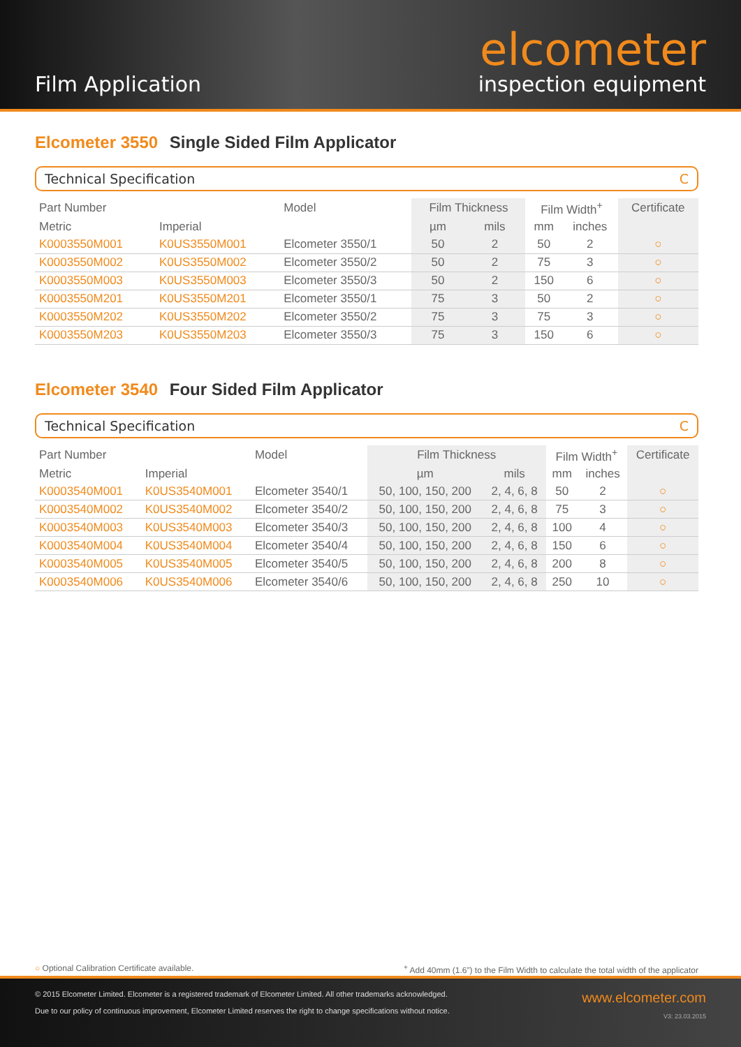Film Application
elcometer
inspection equipment
Elcometer 3550 Single Sided Film Applicator
Technical Specification C
| Part Number | | Model | Film Thickness | | Film Width<sup>+</sup> | | Certificate |
| --- | --- | --- | --- | --- | --- | --- | --- |
| Metric | Imperial | | µm | mils | mm | inches | |
| K0003550M001 | K0US3550M001 | Elcometer 3550/1 | 50 | 2 | 50 | 2 | ○ |
| K0003550M002 | K0US3550M002 | Elcometer 3550/2 | 50 | 2 | 75 | 3 | ○ |
| K0003550M003 | K0US3550M003 | Elcometer 3550/3 | 50 | 2 | 150 | 6 | ○ |
| K0003550M201 | K0US3550M201 | Elcometer 3550/1 | 75 | 3 | 50 | 2 | ○ |
| K0003550M202 | K0US3550M202 | Elcometer 3550/2 | 75 | 3 | 75 | 3 | ○ |
| K0003550M203 | K0US3550M203 | Elcometer 3550/3 | 75 | 3 | 150 | 6 | ○ |
Elcometer 3540 Four Sided Film Applicator
Technical Specification C
| Part Number | | Model | Film Thickness | | Film Width<sup>+</sup> | | Certificate |
| --- | --- | --- | --- | --- | --- | --- | --- |
| Metric | Imperial | | µm | mils | mm | inches | |
| K0003540M001 | K0US3540M001 | Elcometer 3540/1 | 50, 100, 150, 200 | 2, 4, 6, 8 | 50 | 2 | ○ |
| K0003540M002 | K0US3540M002 | Elcometer 3540/2 | 50, 100, 150, 200 | 2, 4, 6, 8 | 75 | 3 | ○ |
| K0003540M003 | K0US3540M003 | Elcometer 3540/3 | 50, 100, 150, 200 | 2, 4, 6, 8 | 100 | 4 | ○ |
| K0003540M004 | K0US3540M004 | Elcometer 3540/4 | 50, 100, 150, 200 | 2, 4, 6, 8 | 150 | 6 | ○ |
| K0003540M005 | K0US3540M005 | Elcometer 3540/5 | 50, 100, 150, 200 | 2, 4, 6, 8 | 200 | 8 | ○ |
| K0003540M006 | K0US3540M006 | Elcometer 3540/6 | 50, 100, 150, 200 | 2, 4, 6, 8 | 250 | 10 | ○ |
○ Optional Calibration Certificate available.<sup>+</sup> Add 40mm (1.6”) to the Film Width to calculate the total width of the applicator
© 2015 Elcometer Limited. Elcometer is a registered trademark of Elcometer Limited. All other trademarks acknowledged.
Due to our policy of continuous improvement, Elcometer Limited reserves the right to change specifications without notice.
www.elcometer.com
V3: 23.03.2015